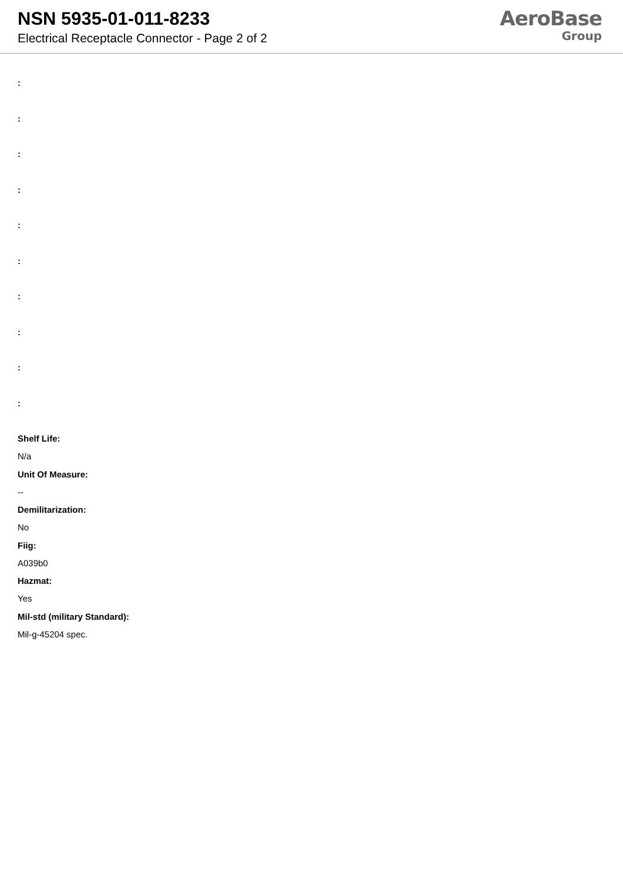NSN 5935-01-011-8233
Electrical Receptacle Connector - Page 2 of 2
AeroBase
Group
:
:
:
:
:
:
:
:
:
:
Shelf Life:
N/a
Unit Of Measure:
--
Demilitarization:
No
Fiig:
A039b0
Hazmat:
Yes
Mil-std (military Standard):
Mil-g-45204 spec.